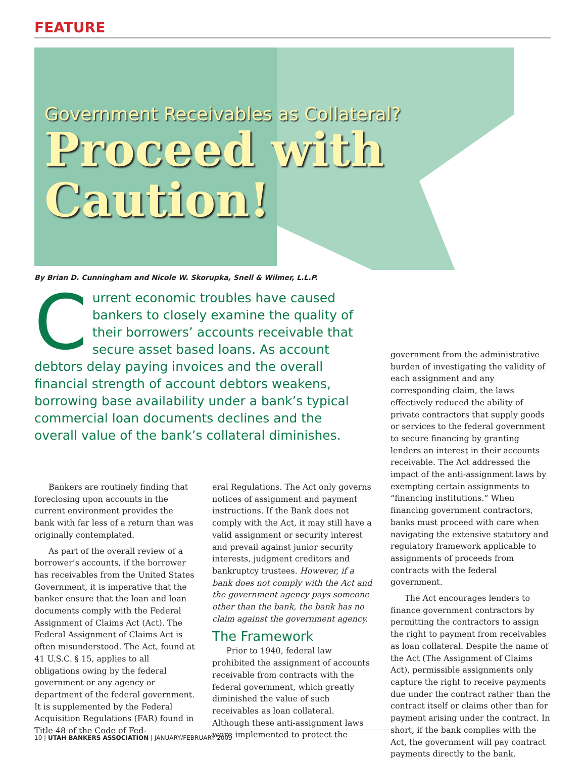FEATURE
Government Receivables as Collateral?
Proceed with
Caution!
By Brian D. Cunningham and Nicole W. Skorupka, Snell & Wilmer, L.L.P.
Current economic troubles have caused bankers to closely examine the quality of their borrowers’ accounts receivable that secure asset based loans. As account debtors delay paying invoices and the overall financial strength of account debtors weakens, borrowing base availability under a bank’s typical commercial loan documents declines and the overall value of the bank’s collateral diminishes.
Bankers are routinely finding that foreclosing upon accounts in the current environment provides the bank with far less of a return than was originally contemplated.
As part of the overall review of a borrower’s accounts, if the borrower has receivables from the United States Government, it is imperative that the banker ensure that the loan and loan documents comply with the Federal Assignment of Claims Act (Act). The Federal Assignment of Claims Act is often misunderstood. The Act, found at 41 U.S.C. § 15, applies to all obligations owing by the federal government or any agency or department of the federal government. It is supplemented by the Federal Acquisition Regulations (FAR) found in Title 48 of the Code of Fed-
eral Regulations. The Act only governs notices of assignment and payment instructions. If the Bank does not comply with the Act, it may still have a valid assignment or security interest and prevail against junior security interests, judgment creditors and bankruptcy trustees. However, if a bank does not comply with the Act and the government agency pays someone other than the bank, the bank has no claim against the government agency.
The Framework
Prior to 1940, federal law prohibited the assignment of accounts receivable from contracts with the federal government, which greatly diminished the value of such receivables as loan collateral. Although these anti-assignment laws were implemented to protect the
government from the administrative burden of investigating the validity of each assignment and any corresponding claim, the laws effectively reduced the ability of private contractors that supply goods or services to the federal government to secure financing by granting lenders an interest in their accounts receivable. The Act addressed the impact of the anti-assignment laws by exempting certain assignments to “financing institutions.” When financing government contractors, banks must proceed with care when navigating the extensive statutory and regulatory framework applicable to assignments of proceeds from contracts with the federal government.
The Act encourages lenders to finance government contractors by permitting the contractors to assign the right to payment from receivables as loan collateral. Despite the name of the Act (The Assignment of Claims Act), permissible assignments only capture the right to receive payments due under the contract rather than the contract itself or claims other than for payment arising under the contract. In short, if the bank complies with the Act, the government will pay contract payments directly to the bank.
10 | UTAH BANKERS ASSOCIATION | JANUARY/FEBRUARY 2009